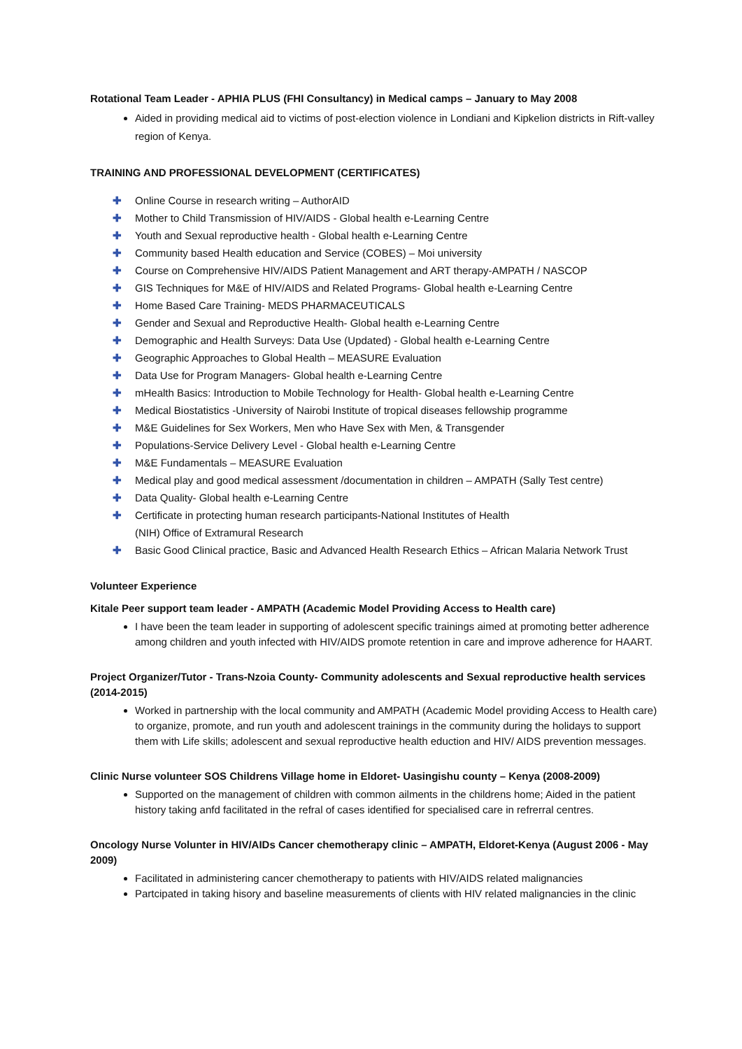Rotational Team Leader - APHIA PLUS (FHI Consultancy) in Medical camps – January to May 2008
Aided in providing medical aid to victims of post-election violence in Londiani and Kipkelion districts in Rift-valley region of Kenya.
TRAINING AND PROFESSIONAL DEVELOPMENT (CERTIFICATES)
✚ Online Course in research writing – AuthorAID
✚ Mother to Child Transmission of HIV/AIDS - Global health e-Learning Centre
✚ Youth and Sexual reproductive health - Global health e-Learning Centre
✚ Community based Health education and Service (COBES) – Moi university
✚ Course on Comprehensive HIV/AIDS Patient Management and ART therapy-AMPATH / NASCOP
✚ GIS Techniques for M&E of HIV/AIDS and Related Programs- Global health e-Learning Centre
✚ Home Based Care Training- MEDS PHARMACEUTICALS
✚ Gender and Sexual and Reproductive Health- Global health e-Learning Centre
✚ Demographic and Health Surveys: Data Use (Updated) - Global health e-Learning Centre
✚ Geographic Approaches to Global Health – MEASURE Evaluation
✚ Data Use for Program Managers- Global health e-Learning Centre
✚ mHealth Basics: Introduction to Mobile Technology for Health- Global health e-Learning Centre
✚ Medical Biostatistics -University of Nairobi Institute of tropical diseases fellowship programme
✚ M&E Guidelines for Sex Workers, Men who Have Sex with Men, & Transgender
✚ Populations-Service Delivery Level - Global health e-Learning Centre
✚ M&E Fundamentals – MEASURE Evaluation
✚ Medical play and good medical assessment /documentation in children – AMPATH (Sally Test centre)
✚ Data Quality- Global health e-Learning Centre
✚ Certificate in protecting human research participants-National Institutes of Health
(NIH) Office of Extramural Research
✚ Basic Good Clinical practice, Basic and Advanced Health Research Ethics – African Malaria Network Trust
Volunteer Experience
Kitale Peer support team leader - AMPATH (Academic Model Providing Access to Health care)
I have been the team leader in supporting of adolescent specific trainings aimed at promoting better adherence among children and youth infected with HIV/AIDS promote retention in care and improve adherence for HAART.
Project Organizer/Tutor - Trans-Nzoia County- Community adolescents and Sexual reproductive health services (2014-2015)
Worked in partnership with the local community and AMPATH (Academic Model providing Access to Health care) to organize, promote, and run youth and adolescent trainings in the community during the holidays to support them with Life skills; adolescent and sexual reproductive health eduction and HIV/ AIDS prevention messages.
Clinic Nurse volunteer SOS Childrens Village home in Eldoret- Uasingishu county – Kenya (2008-2009)
Supported on the management of children with common ailments in the childrens home; Aided in the patient history taking anfd facilitated in the refral of cases identified for specialised care in refrerral centres.
Oncology Nurse Volunter in HIV/AIDs Cancer chemotherapy clinic – AMPATH, Eldoret-Kenya (August 2006 - May 2009)
Facilitated in administering cancer chemotherapy to patients with HIV/AIDS related malignancies
Partcipated in taking hisory and baseline measurements of clients with HIV related malignancies in the clinic